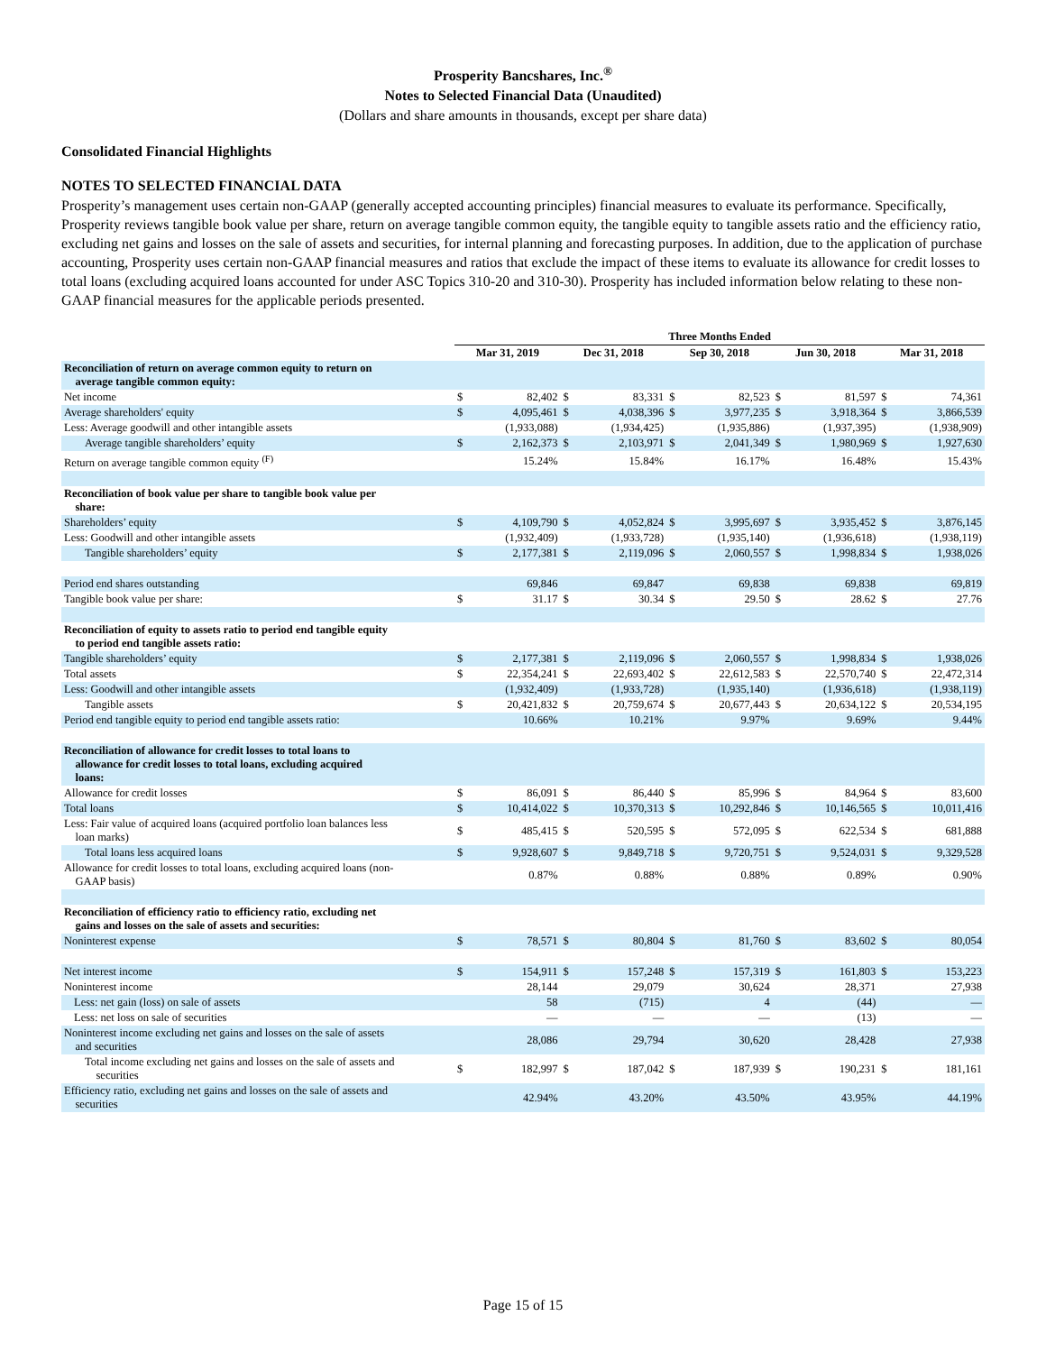Prosperity Bancshares, Inc.<sup>®</sup>
Notes to Selected Financial Data (Unaudited)
(Dollars and share amounts in thousands, except per share data)
Consolidated Financial Highlights
NOTES TO SELECTED FINANCIAL DATA
Prosperity’s management uses certain non-GAAP (generally accepted accounting principles) financial measures to evaluate its performance. Specifically, Prosperity reviews tangible book value per share, return on average tangible common equity, the tangible equity to tangible assets ratio and the efficiency ratio, excluding net gains and losses on the sale of assets and securities, for internal planning and forecasting purposes. In addition, due to the application of purchase accounting, Prosperity uses certain non-GAAP financial measures and ratios that exclude the impact of these items to evaluate its allowance for credit losses to total loans (excluding acquired loans accounted for under ASC Topics 310-20 and 310-30). Prosperity has included information below relating to these non-GAAP financial measures for the applicable periods presented.
| | Three Months Ended | | | | | | | | | |
| --- | --- | --- | --- | --- | --- | --- | --- | --- | --- | --- |
| | Mar 31, 2019 | | Dec 31, 2018 | | Sep 30, 2018 | | Jun 30, 2018 | | Mar 31, 2018 | |
| Reconciliation of return on average common equity to return on average tangible common equity: | | | | | | | | | | |
| Net income | $ | 82,402 | $ | 83,331 | $ | 82,523 | $ | 81,597 | $ | 74,361 |
| Average shareholders' equity | $ | 4,095,461 | $ | 4,038,396 | $ | 3,977,235 | $ | 3,918,364 | $ | 3,866,539 |
| Less: Average goodwill and other intangible assets | | (1,933,088) | | (1,934,425) | | (1,935,886) | | (1,937,395) | | (1,938,909) |
| Average tangible shareholders’ equity | $ | 2,162,373 | $ | 2,103,971 | $ | 2,041,349 | $ | 1,980,969 | $ | 1,927,630 |
| Return on average tangible common equity <sup>(F)</sup> | | 15.24% | | 15.84% | | 16.17% | | 16.48% | | 15.43% |
| Reconciliation of book value per share to tangible book value per share: | | | | | | | | | | |
| Shareholders’ equity | $ | 4,109,790 | $ | 4,052,824 | $ | 3,995,697 | $ | 3,935,452 | $ | 3,876,145 |
| Less: Goodwill and other intangible assets | | (1,932,409) | | (1,933,728) | | (1,935,140) | | (1,936,618) | | (1,938,119) |
| Tangible shareholders’ equity | $ | 2,177,381 | $ | 2,119,096 | $ | 2,060,557 | $ | 1,998,834 | $ | 1,938,026 |
| Period end shares outstanding | | 69,846 | | 69,847 | | 69,838 | | 69,838 | | 69,819 |
| Tangible book value per share: | $ | 31.17 | $ | 30.34 | $ | 29.50 | $ | 28.62 | $ | 27.76 |
| Reconciliation of equity to assets ratio to period end tangible equity to period end tangible assets ratio: | | | | | | | | | | |
| Tangible shareholders’ equity | $ | 2,177,381 | $ | 2,119,096 | $ | 2,060,557 | $ | 1,998,834 | $ | 1,938,026 |
| Total assets | $ | 22,354,241 | $ | 22,693,402 | $ | 22,612,583 | $ | 22,570,740 | $ | 22,472,314 |
| Less: Goodwill and other intangible assets | | (1,932,409) | | (1,933,728) | | (1,935,140) | | (1,936,618) | | (1,938,119) |
| Tangible assets | $ | 20,421,832 | $ | 20,759,674 | $ | 20,677,443 | $ | 20,634,122 | $ | 20,534,195 |
| Period end tangible equity to period end tangible assets ratio: | | 10.66% | | 10.21% | | 9.97% | | 9.69% | | 9.44% |
| Reconciliation of allowance for credit losses to total loans to allowance for credit losses to total loans, excluding acquired loans: | | | | | | | | | | |
| Allowance for credit losses | $ | 86,091 | $ | 86,440 | $ | 85,996 | $ | 84,964 | $ | 83,600 |
| Total loans | $ | 10,414,022 | $ | 10,370,313 | $ | 10,292,846 | $ | 10,146,565 | $ | 10,011,416 |
| Less: Fair value of acquired loans (acquired portfolio loan balances less loan marks) | $ | 485,415 | $ | 520,595 | $ | 572,095 | $ | 622,534 | $ | 681,888 |
| Total loans less acquired loans | $ | 9,928,607 | $ | 9,849,718 | $ | 9,720,751 | $ | 9,524,031 | $ | 9,329,528 |
| Allowance for credit losses to total loans, excluding acquired loans (non- GAAP basis) | | 0.87% | | 0.88% | | 0.88% | | 0.89% | | 0.90% |
| Reconciliation of efficiency ratio to efficiency ratio, excluding net gains and losses on the sale of assets and securities: | | | | | | | | | | |
| Noninterest expense | $ | 78,571 | $ | 80,804 | $ | 81,760 | $ | 83,602 | $ | 80,054 |
| Net interest income | $ | 154,911 | $ | 157,248 | $ | 157,319 | $ | 161,803 | $ | 153,223 |
| Noninterest income | | 28,144 | | 29,079 | | 30,624 | | 28,371 | | 27,938 |
| Less: net gain (loss) on sale of assets | | 58 | | (715) | | 4 | | (44) | | — |
| Less: net loss on sale of securities | | — | | — | | — | | (13) | | — |
| Noninterest income excluding net gains and losses on the sale of assets and securities | | 28,086 | | 29,794 | | 30,620 | | 28,428 | | 27,938 |
| Total income excluding net gains and losses on the sale of assets and securities | $ | 182,997 | $ | 187,042 | $ | 187,939 | $ | 190,231 | $ | 181,161 |
| Efficiency ratio, excluding net gains and losses on the sale of assets and securities | | 42.94% | | 43.20% | | 43.50% | | 43.95% | | 44.19% |
Page 15 of 15